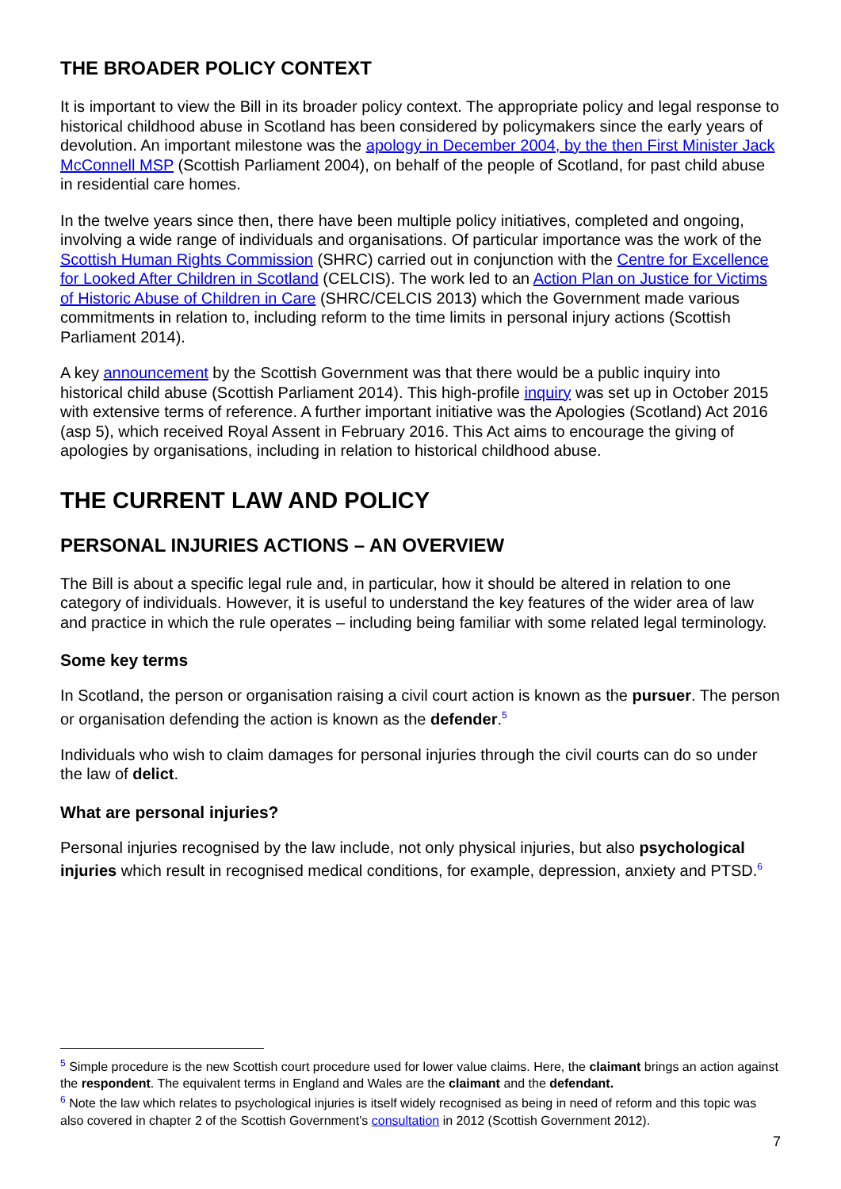THE BROADER POLICY CONTEXT
It is important to view the Bill in its broader policy context. The appropriate policy and legal response to historical childhood abuse in Scotland has been considered by policymakers since the early years of devolution. An important milestone was the apology in December 2004, by the then First Minister Jack McConnell MSP (Scottish Parliament 2004), on behalf of the people of Scotland, for past child abuse in residential care homes.
In the twelve years since then, there have been multiple policy initiatives, completed and ongoing, involving a wide range of individuals and organisations. Of particular importance was the work of the Scottish Human Rights Commission (SHRC) carried out in conjunction with the Centre for Excellence for Looked After Children in Scotland (CELCIS). The work led to an Action Plan on Justice for Victims of Historic Abuse of Children in Care (SHRC/CELCIS 2013) which the Government made various commitments in relation to, including reform to the time limits in personal injury actions (Scottish Parliament 2014).
A key announcement by the Scottish Government was that there would be a public inquiry into historical child abuse (Scottish Parliament 2014). This high-profile inquiry was set up in October 2015 with extensive terms of reference. A further important initiative was the Apologies (Scotland) Act 2016 (asp 5), which received Royal Assent in February 2016. This Act aims to encourage the giving of apologies by organisations, including in relation to historical childhood abuse.
THE CURRENT LAW AND POLICY
PERSONAL INJURIES ACTIONS – AN OVERVIEW
The Bill is about a specific legal rule and, in particular, how it should be altered in relation to one category of individuals. However, it is useful to understand the key features of the wider area of law and practice in which the rule operates – including being familiar with some related legal terminology.
Some key terms
In Scotland, the person or organisation raising a civil court action is known as the pursuer. The person or organisation defending the action is known as the defender.<sup>5</sup>
Individuals who wish to claim damages for personal injuries through the civil courts can do so under the law of delict.
What are personal injuries?
Personal injuries recognised by the law include, not only physical injuries, but also psychological injuries which result in recognised medical conditions, for example, depression, anxiety and PTSD.<sup>6</sup>
<sup>5</sup> Simple procedure is the new Scottish court procedure used for lower value claims. Here, the claimant brings an action against the respondent. The equivalent terms in England and Wales are the claimant and the defendant.
<sup>6</sup> Note the law which relates to psychological injuries is itself widely recognised as being in need of reform and this topic was also covered in chapter 2 of the Scottish Government’s consultation in 2012 (Scottish Government 2012).
7